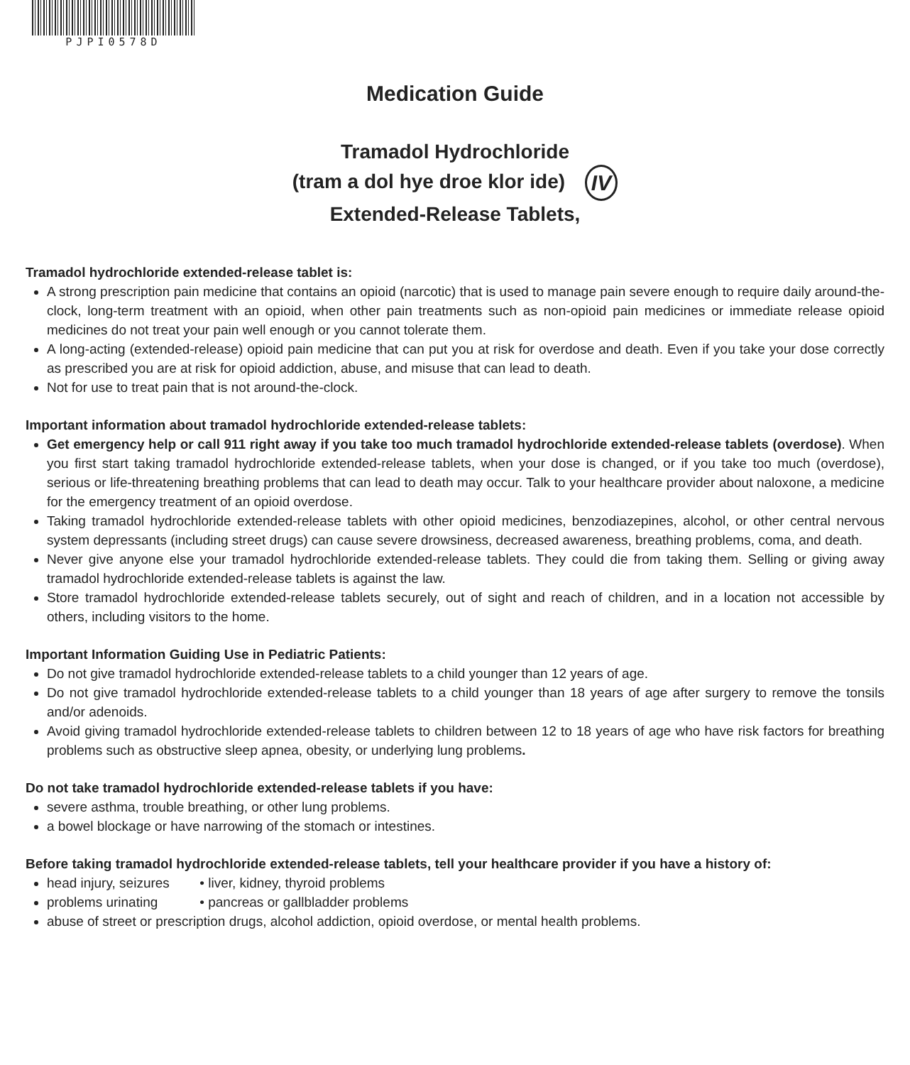PJPI0578D
Medication Guide
Tramadol Hydrochloride
(tram a dol hye droe klor ide) IV
Extended-Release Tablets,
Tramadol hydrochloride extended-release tablet is:
A strong prescription pain medicine that contains an opioid (narcotic) that is used to manage pain severe enough to require daily around-the-clock, long-term treatment with an opioid, when other pain treatments such as non-opioid pain medicines or immediate release opioid medicines do not treat your pain well enough or you cannot tolerate them.
A long-acting (extended-release) opioid pain medicine that can put you at risk for overdose and death. Even if you take your dose correctly as prescribed you are at risk for opioid addiction, abuse, and misuse that can lead to death.
Not for use to treat pain that is not around-the-clock.
Important information about tramadol hydrochloride extended-release tablets:
Get emergency help or call 911 right away if you take too much tramadol hydrochloride extended-release tablets (overdose). When you first start taking tramadol hydrochloride extended-release tablets, when your dose is changed, or if you take too much (overdose), serious or life-threatening breathing problems that can lead to death may occur. Talk to your healthcare provider about naloxone, a medicine for the emergency treatment of an opioid overdose.
Taking tramadol hydrochloride extended-release tablets with other opioid medicines, benzodiazepines, alcohol, or other central nervous system depressants (including street drugs) can cause severe drowsiness, decreased awareness, breathing problems, coma, and death.
Never give anyone else your tramadol hydrochloride extended-release tablets. They could die from taking them. Selling or giving away tramadol hydrochloride extended-release tablets is against the law.
Store tramadol hydrochloride extended-release tablets securely, out of sight and reach of children, and in a location not accessible by others, including visitors to the home.
Important Information Guiding Use in Pediatric Patients:
Do not give tramadol hydrochloride extended-release tablets to a child younger than 12 years of age.
Do not give tramadol hydrochloride extended-release tablets to a child younger than 18 years of age after surgery to remove the tonsils and/or adenoids.
Avoid giving tramadol hydrochloride extended-release tablets to children between 12 to 18 years of age who have risk factors for breathing problems such as obstructive sleep apnea, obesity, or underlying lung problems.
Do not take tramadol hydrochloride extended-release tablets if you have:
severe asthma, trouble breathing, or other lung problems.
a bowel blockage or have narrowing of the stomach or intestines.
Before taking tramadol hydrochloride extended-release tablets, tell your healthcare provider if you have a history of:
head injury, seizures • liver, kidney, thyroid problems
problems urinating • pancreas or gallbladder problems
abuse of street or prescription drugs, alcohol addiction, opioid overdose, or mental health problems.